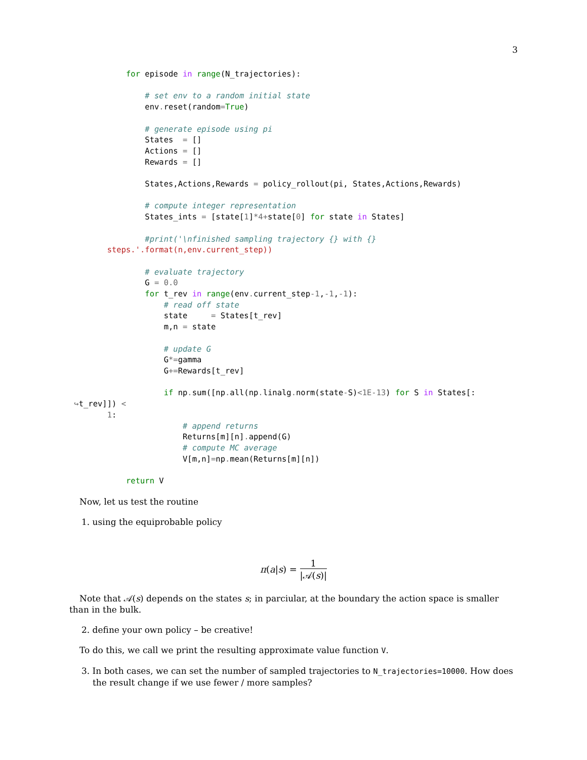3
            for episode in range(N_trajectories):

                # set env to a random initial state
                env. reset(random=True)

                # generate episode using pi
                States  = []
                Actions = []
                Rewards = []

                States,Actions,Rewards = policy_rollout(pi, States,Actions,Rewards)

                # compute integer representation
                States_ints = [state[1]*4+state[0] for state in States]

                #print('\nfinished sampling trajectory {} with {}
        steps.'.format(n,env.current_step))

                # evaluate trajectory
                G = 0.0
                for t_rev in range(env. current_step-1,-1,-1):
                    # read off state
                    state     = States[t_rev]
                    m,n = state

                    # update G
                    G*=gamma
                    G+=Rewards[t_rev]

                    if np. sum([np. all(np. linalg. norm(state-S)<1E-13) for S in States[:
 ↪t_rev]]) <
        1:
                        # append returns
                        Returns[m][n]. append(G)
                        # compute MC average
                        V[m,n]=np. mean(Returns[m][n])

            return V
Now, let us test the routine
1. using the equiprobable policy
π(a|s) = 1 |𝒜(s)|
Note that 𝒜(s) depends on the states s; in parciular, at the boundary the action space is smaller than in the bulk.
2. define your own policy – be creative!
To do this, we call we print the resulting approximate value function V.
3. In both cases, we can set the number of sampled trajectories to N_trajectories=10000. How does the result change if we use fewer / more samples?